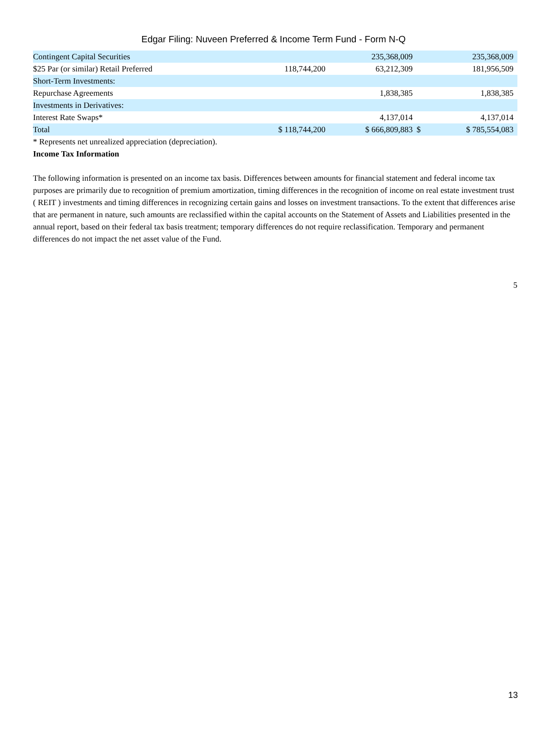Edgar Filing: Nuveen Preferred & Income Term Fund - Form N-Q
| Contingent Capital Securities | | 235,368,009 | | 235,368,009 |
| $25 Par (or similar) Retail Preferred | 118,744,200 | 63,212,309 | | 181,956,509 |
| Short-Term Investments: | | | | |
| Repurchase Agreements | | 1,838,385 | | 1,838,385 |
| Investments in Derivatives: | | | | |
| Interest Rate Swaps* | | 4,137,014 | | 4,137,014 |
| Total | $ 118,744,200 | $ 666,809,883 | $ | $ 785,554,083 |
* Represents net unrealized appreciation (depreciation).
Income Tax Information
The following information is presented on an income tax basis. Differences between amounts for financial statement and federal income tax purposes are primarily due to recognition of premium amortization, timing differences in the recognition of income on real estate investment trust ( REIT ) investments and timing differences in recognizing certain gains and losses on investment transactions. To the extent that differences arise that are permanent in nature, such amounts are reclassified within the capital accounts on the Statement of Assets and Liabilities presented in the annual report, based on their federal tax basis treatment; temporary differences do not require reclassification. Temporary and permanent differences do not impact the net asset value of the Fund.
5
13